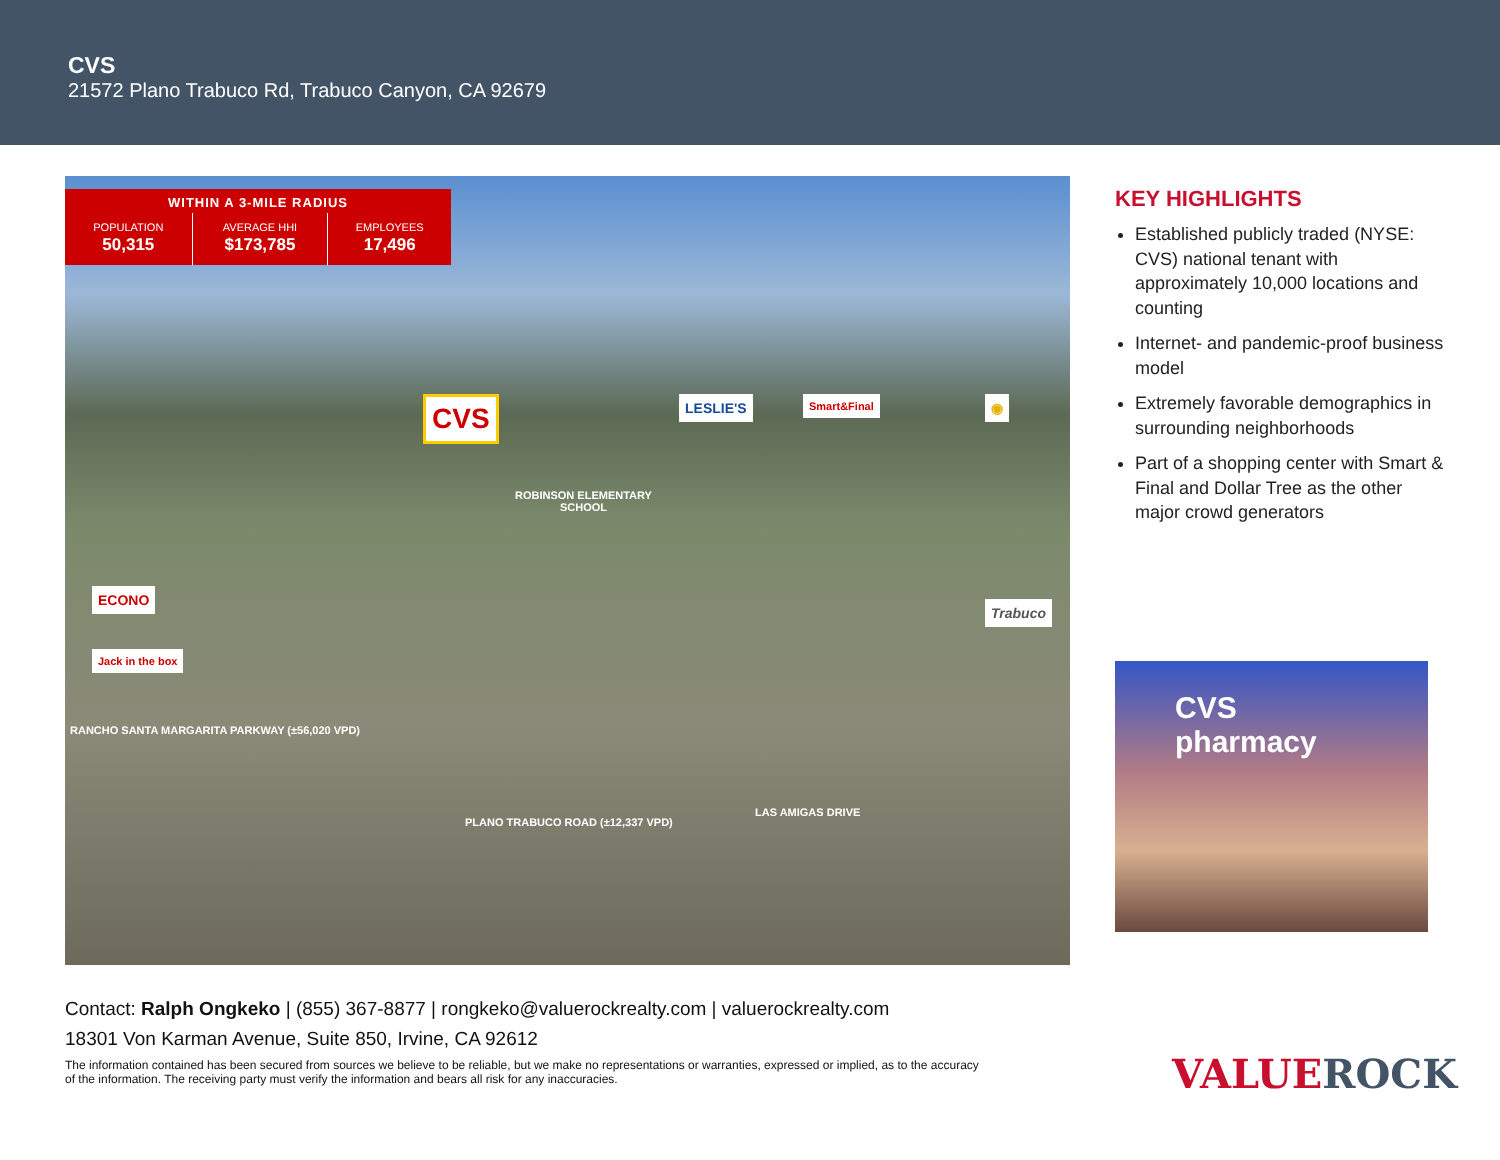CVS
21572 Plano Trabuco Rd, Trabuco Canyon, CA 92679
| WITHIN A 3-MILE RADIUS | | |
| --- | --- | --- |
| POPULATION | AVERAGE HHI | EMPLOYEES |
| 50,315 | $173,785 | 17,496 |
CVS LESLIE'S Smart&Final ◉
ROBINSON ELEMENTARY
SCHOOL
ECONO
Jack in the box
Trabuco
RANCHO SANTA MARGARITA PARKWAY (±56,020 VPD)
PLANO TRABUCO ROAD (±12,337 VPD)
LAS AMIGAS DRIVE
KEY HIGHLIGHTS
Established publicly traded (NYSE: CVS) national tenant with approximately 10,000 locations and counting
Internet- and pandemic-proof business model
Extremely favorable demographics in surrounding neighborhoods
Part of a shopping center with Smart & Final and Dollar Tree as the other major crowd generators
CVS pharmacy
Contact: Ralph Ongkeko | (855) 367-8877 | rongkeko@valuerockrealty.com | valuerockrealty.com
18301 Von Karman Avenue, Suite 850, Irvine, CA 92612
The information contained has been secured from sources we believe to be reliable, but we make no representations or warranties, expressed or implied, as to the accuracy of the information. The receiving party must verify the information and bears all risk for any inaccuracies.
VALUEROCK